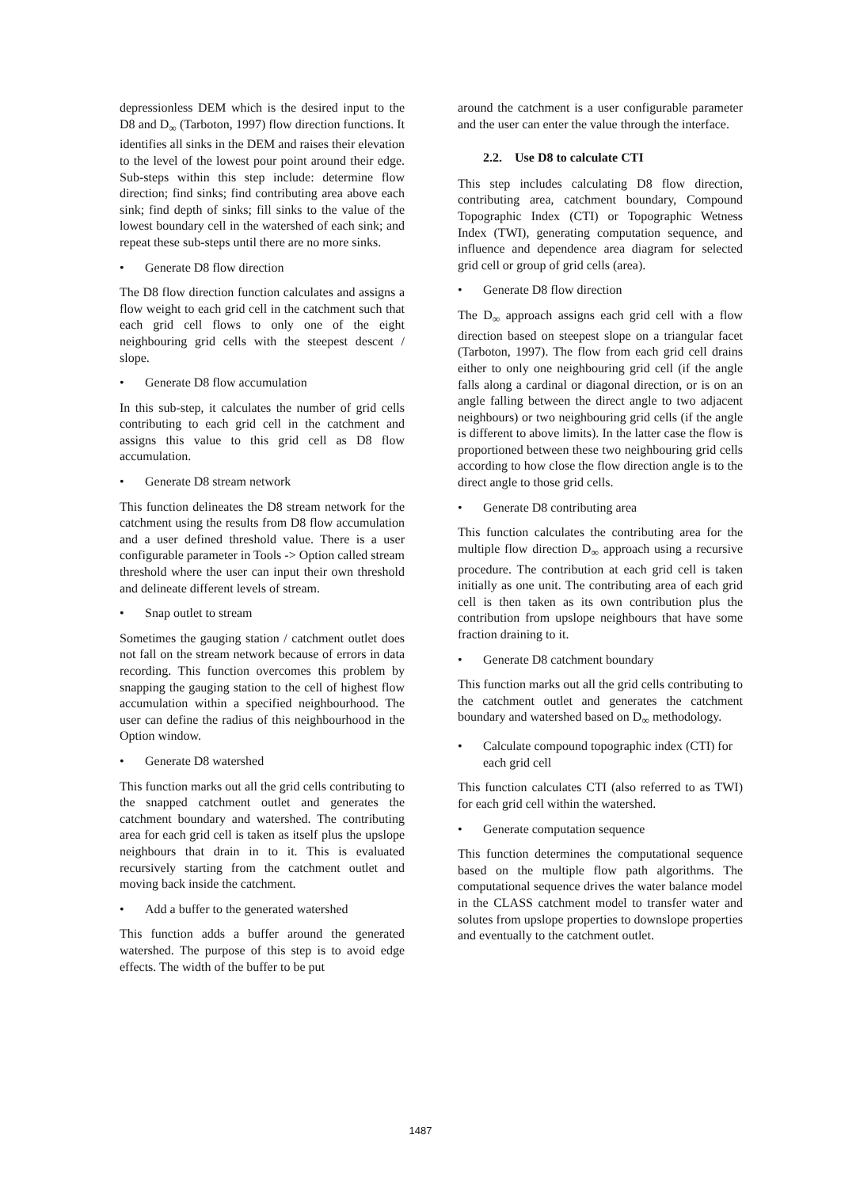depressionless DEM which is the desired input to the D8 and D<sub>∞</sub> (Tarboton, 1997) flow direction functions. It identifies all sinks in the DEM and raises their elevation to the level of the lowest pour point around their edge. Sub-steps within this step include: determine flow direction; find sinks; find contributing area above each sink; find depth of sinks; fill sinks to the value of the lowest boundary cell in the watershed of each sink; and repeat these sub-steps until there are no more sinks.
• Generate D8 flow direction
The D8 flow direction function calculates and assigns a flow weight to each grid cell in the catchment such that each grid cell flows to only one of the eight neighbouring grid cells with the steepest descent / slope.
• Generate D8 flow accumulation
In this sub-step, it calculates the number of grid cells contributing to each grid cell in the catchment and assigns this value to this grid cell as D8 flow accumulation.
• Generate D8 stream network
This function delineates the D8 stream network for the catchment using the results from D8 flow accumulation and a user defined threshold value. There is a user configurable parameter in Tools -> Option called stream threshold where the user can input their own threshold and delineate different levels of stream.
• Snap outlet to stream
Sometimes the gauging station / catchment outlet does not fall on the stream network because of errors in data recording. This function overcomes this problem by snapping the gauging station to the cell of highest flow accumulation within a specified neighbourhood. The user can define the radius of this neighbourhood in the Option window.
• Generate D8 watershed
This function marks out all the grid cells contributing to the snapped catchment outlet and generates the catchment boundary and watershed. The contributing area for each grid cell is taken as itself plus the upslope neighbours that drain in to it. This is evaluated recursively starting from the catchment outlet and moving back inside the catchment.
• Add a buffer to the generated watershed
This function adds a buffer around the generated watershed. The purpose of this step is to avoid edge effects. The width of the buffer to be put
around the catchment is a user configurable parameter and the user can enter the value through the interface.
2.2. Use D8 to calculate CTI
This step includes calculating D8 flow direction, contributing area, catchment boundary, Compound Topographic Index (CTI) or Topographic Wetness Index (TWI), generating computation sequence, and influence and dependence area diagram for selected grid cell or group of grid cells (area).
• Generate D8 flow direction
The D<sub>∞</sub> approach assigns each grid cell with a flow direction based on steepest slope on a triangular facet (Tarboton, 1997). The flow from each grid cell drains either to only one neighbouring grid cell (if the angle falls along a cardinal or diagonal direction, or is on an angle falling between the direct angle to two adjacent neighbours) or two neighbouring grid cells (if the angle is different to above limits). In the latter case the flow is proportioned between these two neighbouring grid cells according to how close the flow direction angle is to the direct angle to those grid cells.
• Generate D8 contributing area
This function calculates the contributing area for the multiple flow direction D<sub>∞</sub> approach using a recursive procedure. The contribution at each grid cell is taken initially as one unit. The contributing area of each grid cell is then taken as its own contribution plus the contribution from upslope neighbours that have some fraction draining to it.
• Generate D8 catchment boundary
This function marks out all the grid cells contributing to the catchment outlet and generates the catchment boundary and watershed based on D<sub>∞</sub> methodology.
• Calculate compound topographic index (CTI) for each grid cell
This function calculates CTI (also referred to as TWI) for each grid cell within the watershed.
• Generate computation sequence
This function determines the computational sequence based on the multiple flow path algorithms. The computational sequence drives the water balance model in the CLASS catchment model to transfer water and solutes from upslope properties to downslope properties and eventually to the catchment outlet.
1487